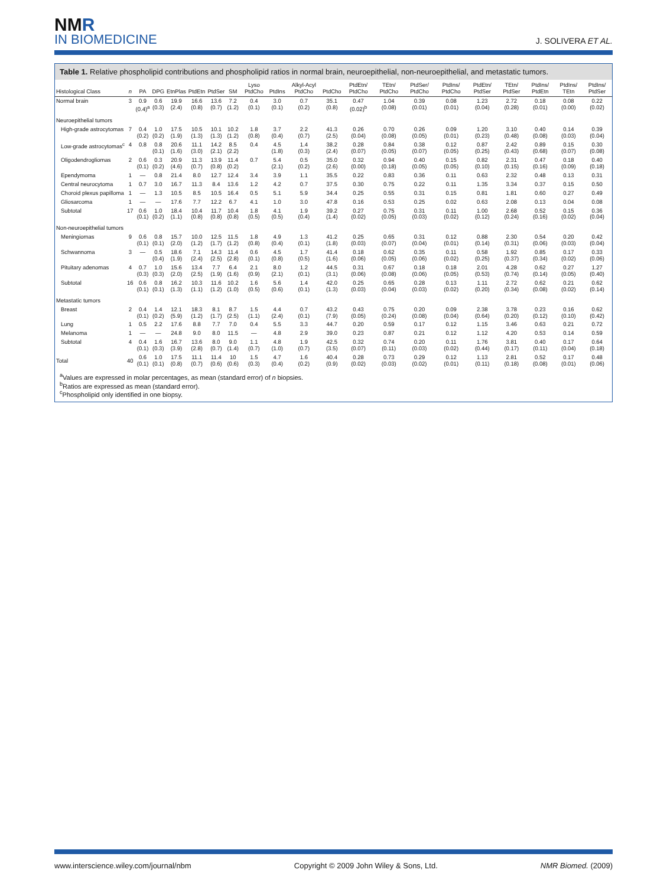NMR
IN BIOMEDICINE
J. SOLIVERA ET AL.
Table 1. Relative phospholipid contributions and phospholipid ratios in normal brain, neuroepithelial, non-neuroepithelial, and metastatic tumors.
| Histological Class | n | PA | DPG | EtnPlas | PtdEtn | PtdSer | SM | Lyso PtdCho | PtdIns | Alkyl-Acyl PtdCho | PtdCho | PtdEtn/ PtdCho | TEtn/ PtdCho | PtdSer/ PtdCho | PtdIns/ PtdCho | PtdEtn/ PtdSer | TEtn/ PtdSer | PtdIns/ PtdEtn | PtdIns/ TEtn | PtdIns/ PtdSer |
| --- | --- | --- | --- | --- | --- | --- | --- | --- | --- | --- | --- | --- | --- | --- | --- | --- | --- | --- | --- | --- |
| Normal brain | 3 | 0.9 (0.4)<sup>a</sup> | 0.6 (0.3) | 19.9 (2.4) | 16.6 (0.8) | 13.6 (0.7) | 7.2 (1.2) | 0.4 (0.1) | 3.0 (0.1) | 0.7 (0.2) | 35.1 (0.8) | 0.47 (0.02)<sup>b</sup> | 1.04 (0.08) | 0.39 (0.01) | 0.08 (0.01) | 1.23 (0.04) | 2.72 (0.28) | 0.18 (0.01) | 0.08 (0.00) | 0.22 (0.02) |
| Neuroepithelial tumors | | | | | | | | | | | | | | | | | | | | |
| High-grade astrocytomas | 7 | 0.4 (0.2) | 1.0 (0.2) | 17.5 (1.9) | 10.5 (1.3) | 10.1 (1.3) | 10.2 (1.2) | 1.8 (0.8) | 3.7 (0.4) | 2.2 (0.7) | 41.3 (2.5) | 0.26 (0.04) | 0.70 (0.08) | 0.26 (0.05) | 0.09 (0.01) | 1.20 (0.23) | 3.10 (0.48) | 0.40 (0.08) | 0.14 (0.03) | 0.39 (0.04) |
| Low-grade astrocytomas<sup>c</sup> | 4 | 0.8 | 0.8 (0.1) | 20.6 (1.6) | 11.1 (3.0) | 14.2 (2.1) | 8.5 (2.2) | 0.4 | 4.5 (1.8) | 1.4 (0.3) | 38.2 (2.4) | 0.28 (0.07) | 0.84 (0.05) | 0.38 (0.07) | 0.12 (0.05) | 0.87 (0.25) | 2.42 (0.43) | 0.89 (0.68) | 0.15 (0.07) | 0.30 (0.08) |
| Oligodendrogliomas | 2 | 0.6 (0.1) | 0.3 (0.2) | 20.9 (4.6) | 11.3 (0.7) | 13.9 (0.8) | 11.4 (0.2) | 0.7 | 5.4 (2.1) | 0.5 (0.2) | 35.0 (2.6) | 0.32 (0.00) | 0.94 (0.18) | 0.40 (0.05) | 0.15 (0.05) | 0.82 (0.10) | 2.31 (0.15) | 0.47 (0.16) | 0.18 (0.09) | 0.40 (0.18) |
| Ependymoma | 1 | — | 0.8 | 21.4 | 8.0 | 12.7 | 12.4 | 3.4 | 3.9 | 1.1 | 35.5 | 0.22 | 0.83 | 0.36 | 0.11 | 0.63 | 2.32 | 0.48 | 0.13 | 0.31 |
| Central neurocytoma | 1 | 0.7 | 3.0 | 16.7 | 11.3 | 8.4 | 13.6 | 1.2 | 4.2 | 0.7 | 37.5 | 0.30 | 0.75 | 0.22 | 0.11 | 1.35 | 3.34 | 0.37 | 0.15 | 0.50 |
| Choroid plexus papilloma | 1 | — | 1.3 | 10.5 | 8.5 | 10.5 | 16.4 | 0.5 | 5.1 | 5.9 | 34.4 | 0.25 | 0.55 | 0.31 | 0.15 | 0.81 | 1.81 | 0.60 | 0.27 | 0.49 |
| Gliosarcoma | 1 | — | — | 17.6 | 7.7 | 12.2 | 6.7 | 4.1 | 1.0 | 3.0 | 47.8 | 0.16 | 0.53 | 0.25 | 0.02 | 0.63 | 2.08 | 0.13 | 0.04 | 0.08 |
| Subtotal | 17 | 0.6 (0.1) | 1.0 (0.2) | 18.4 (1.1) | 10.4 (0.8) | 11.7 (0.8) | 10.4 (0.8) | 1.8 (0.5) | 4.1 (0.5) | 1.9 (0.4) | 39.2 (1.4) | 0.27 (0.02) | 0.75 (0.05) | 0.31 (0.03) | 0.11 (0.02) | 1.00 (0.12) | 2.68 (0.24) | 0.52 (0.16) | 0.15 (0.02) | 0.36 (0.04) |
| Non-neuroepithelial tumors | | | | | | | | | | | | | | | | | | | | |
| Meningiomas | 9 | 0.6 (0.1) | 0.8 (0.1) | 15.7 (2.0) | 10.0 (1.2) | 12.5 (1.7) | 11.5 (1.2) | 1.8 (0.8) | 4.9 (0.4) | 1.3 (0.1) | 41.2 (1.8) | 0.25 (0.03) | 0.65 (0.07) | 0.31 (0.04) | 0.12 (0.01) | 0.88 (0.14) | 2.30 (0.31) | 0.54 (0.06) | 0.20 (0.03) | 0.42 (0.04) |
| Schwannoma | 3 | — | 0.5 (0.4) | 18.6 (1.9) | 7.1 (2.4) | 14.3 (2.5) | 11.4 (2.8) | 0.6 (0.1) | 4.5 (0.8) | 1.7 (0.5) | 41.4 (1.6) | 0.18 (0.06) | 0.62 (0.05) | 0.35 (0.06) | 0.11 (0.02) | 0.58 (0.25) | 1.92 (0.37) | 0.85 (0.34) | 0.17 (0.02) | 0.33 (0.06) |
| Pituitary adenomas | 4 | 0.7 (0.3) | 1.0 (0.3) | 15.6 (2.0) | 13.4 (2.5) | 7.7 (1.9) | 6.4 (1.6) | 2.1 (0.9) | 8.0 (2.1) | 1.2 (0.1) | 44.5 (3.1) | 0.31 (0.06) | 0.67 (0.08) | 0.18 (0.06) | 0.18 (0.05) | 2.01 (0.53) | 4.28 (0.74) | 0.62 (0.14) | 0.27 (0.05) | 1.27 (0.40) |
| Subtotal | 16 | 0.6 (0.1) | 0.8 (0.1) | 16.2 (1.3) | 10.3 (1.1) | 11.6 (1.2) | 10.2 (1.0) | 1.6 (0.5) | 5.6 (0.6) | 1.4 (0.1) | 42.0 (1.3) | 0.25 (0.03) | 0.65 (0.04) | 0.28 (0.03) | 0.13 (0.02) | 1.11 (0.20) | 2.72 (0.34) | 0.62 (0.08) | 0.21 (0.02) | 0.62 (0.14) |
| Metastatic tumors | | | | | | | | | | | | | | | | | | | | |
| Breast | 2 | 0.4 (0.1) | 1.4 (0.2) | 12.1 (5.9) | 18.3 (1.2) | 8.1 (1.7) | 8.7 (2.5) | 1.5 (1.1) | 4.4 (2.4) | 0.7 (0.1) | 43.2 (7.9) | 0.43 (0.05) | 0.75 (0.24) | 0.20 (0.08) | 0.09 (0.04) | 2.38 (0.64) | 3.78 (0.20) | 0.23 (0.12) | 0.16 (0.10) | 0.62 (0.42) |
| Lung | 1 | 0.5 | 2.2 | 17.6 | 8.8 | 7.7 | 7.0 | 0.4 | 5.5 | 3.3 | 44.7 | 0.20 | 0.59 | 0.17 | 0.12 | 1.15 | 3.46 | 0.63 | 0.21 | 0.72 |
| Melanoma | 1 | — | — | 24.8 | 9.0 | 8.0 | 11.5 | — | 4.8 | 2.9 | 39.0 | 0.23 | 0.87 | 0.21 | 0.12 | 1.12 | 4.20 | 0.53 | 0.14 | 0.59 |
| Subtotal | 4 | 0.4 (0.1) | 1.6 (0.3) | 16.7 (3.9) | 13.6 (2.8) | 8.0 (0.7) | 9.0 (1.4) | 1.1 (0.7) | 4.8 (1.0) | 1.9 (0.7) | 42.5 (3.5) | 0.32 (0.07) | 0.74 (0.11) | 0.20 (0.03) | 0.11 (0.02) | 1.76 (0.44) | 3.81 (0.17) | 0.40 (0.11) | 0.17 (0.04) | 0.64 (0.18) |
| Total | 40 | 0.6 (0.1) | 1.0 (0.1) | 17.5 (0.8) | 11.1 (0.7) | 11.4 (0.6) | 10 (0.6) | 1.5 (0.3) | 4.7 (0.4) | 1.6 (0.2) | 40.4 (0.9) | 0.28 (0.02) | 0.73 (0.03) | 0.29 (0.02) | 0.12 (0.01) | 1.13 (0.11) | 2.81 (0.18) | 0.52 (0.08) | 0.17 (0.01) | 0.48 (0.06) |
<sup>a</sup> Values are expressed in molar percentages, as mean (standard error) of n biopsies.
<sup>b</sup> Ratios are expressed as mean (standard error).
<sup>c</sup> Phospholipid only identified in one biopsy.
www.interscience.wiley.com/journal/nbm Copyright © 2009 John Wiley & Sons, Ltd. NMR Biomed. (2009)